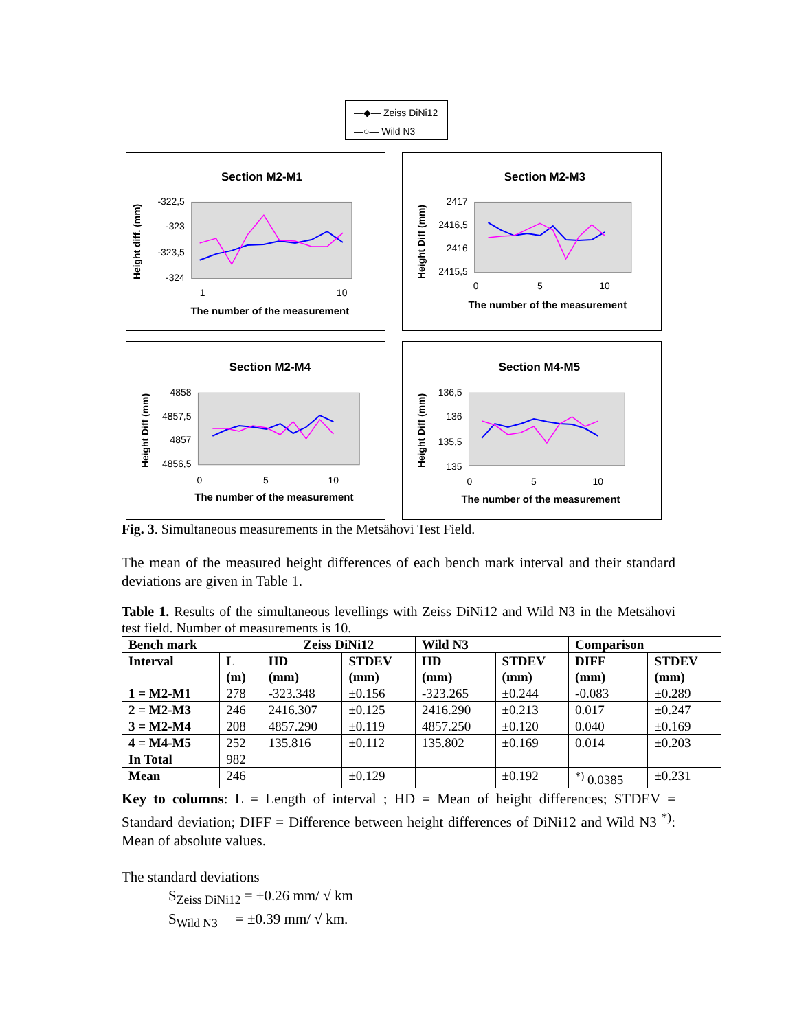—◆— Zeiss DiNi12
—○— Wild N3
Section M2-M1
Height diff. (mm)
-322,5
-323
-323,5
-324
1
10
The number of the measurement
Section M2-M3
Height Diff (mm)
2417
2416,5
2416
2415,5
0
5
10
The number of the measurement
Section M2-M4
Height Diff (mm)
4858
4857,5
4857
4856,5
0
5
10
The number of the measurement
Section M4-M5
Height Diff (mm)
136,5
136
135,5
135
0
5
10
The number of the measurement
Fig. 3. Simultaneous measurements in the Metsähovi Test Field.
The mean of the measured height differences of each bench mark interval and their standard deviations are given in Table 1.
Table 1. Results of the simultaneous levellings with Zeiss DiNi12 and Wild N3 in the Metsähovi test field. Number of measurements is 10.
| Bench mark | | Zeiss DiNi12 | | Wild N3 | | Comparison | |
| --- | --- | --- | --- | --- | --- | --- | --- |
| Interval | L (m) | HD (mm) | STDEV (mm) | HD (mm) | STDEV (mm) | DIFF (mm) | STDEV (mm) |
| 1 = M2-M1 | 278 | -323.348 | ±0.156 | -323.265 | ±0.244 | -0.083 | ±0.289 |
| 2 = M2-M3 | 246 | 2416.307 | ±0.125 | 2416.290 | ±0.213 | 0.017 | ±0.247 |
| 3 = M2-M4 | 208 | 4857.290 | ±0.119 | 4857.250 | ±0.120 | 0.040 | ±0.169 |
| 4 = M4-M5 | 252 | 135.816 | ±0.112 | 135.802 | ±0.169 | 0.014 | ±0.203 |
| In Total | 982 | | | | | | |
| Mean | 246 | | ±0.129 | | ±0.192 | <sup>*)</sup> 0.0385 | ±0.231 |
Key to columns: L = Length of interval ; HD = Mean of height differences; STDEV = Standard deviation; DIFF = Difference between height differences of DiNi12 and Wild N3 <sup>*)</sup>: Mean of absolute values.
The standard deviations
S<sub>Zeiss DiNi12</sub> = ±0.26 mm/ √ km
S<sub>Wild N3</sub> = ±0.39 mm/ √ km.